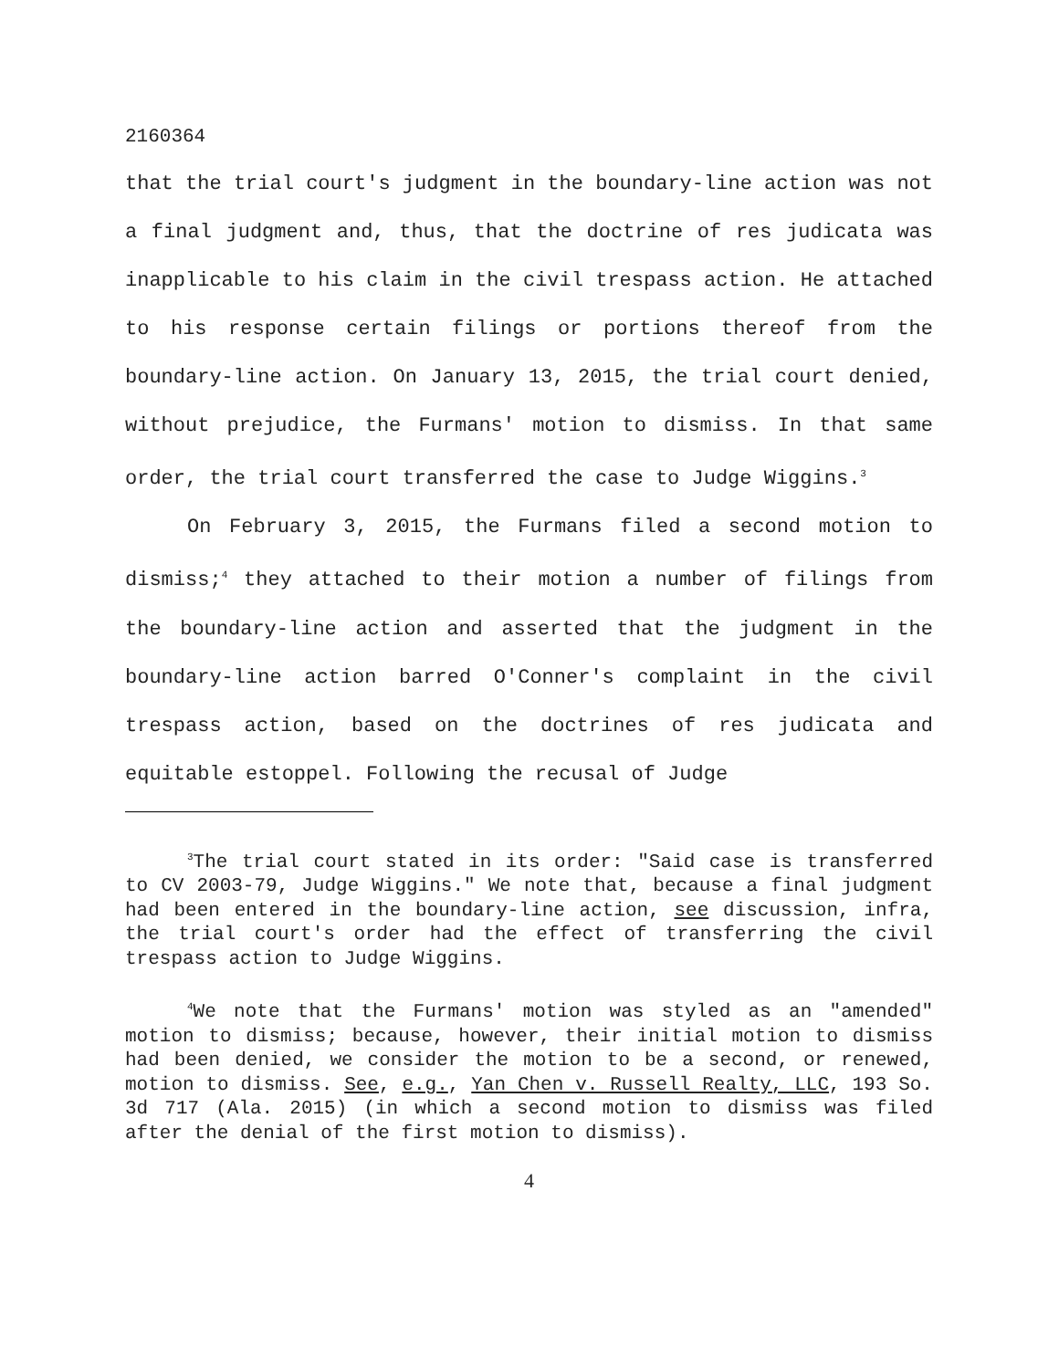2160364
that the trial court's judgment in the boundary-line action was not a final judgment and, thus, that the doctrine of res judicata was inapplicable to his claim in the civil trespass action. He attached to his response certain filings or portions thereof from the boundary-line action. On January 13, 2015, the trial court denied, without prejudice, the Furmans' motion to dismiss. In that same order, the trial court transferred the case to Judge Wiggins.<sup>3</sup>
On February 3, 2015, the Furmans filed a second motion to dismiss;<sup>4</sup> they attached to their motion a number of filings from the boundary-line action and asserted that the judgment in the boundary-line action barred O'Conner's complaint in the civil trespass action, based on the doctrines of res judicata and equitable estoppel. Following the recusal of Judge
<sup>3</sup> The trial court stated in its order: "Said case is transferred to CV 2003-79, Judge Wiggins." We note that, because a final judgment had been entered in the boundary-line action, see discussion, infra, the trial court's order had the effect of transferring the civil trespass action to Judge Wiggins.
<sup>4</sup> We note that the Furmans' motion was styled as an "amended" motion to dismiss; because, however, their initial motion to dismiss had been denied, we consider the motion to be a second, or renewed, motion to dismiss. See, e.g., Yan Chen v. Russell Realty, LLC, 193 So. 3d 717 (Ala. 2015) (in which a second motion to dismiss was filed after the denial of the first motion to dismiss).
4